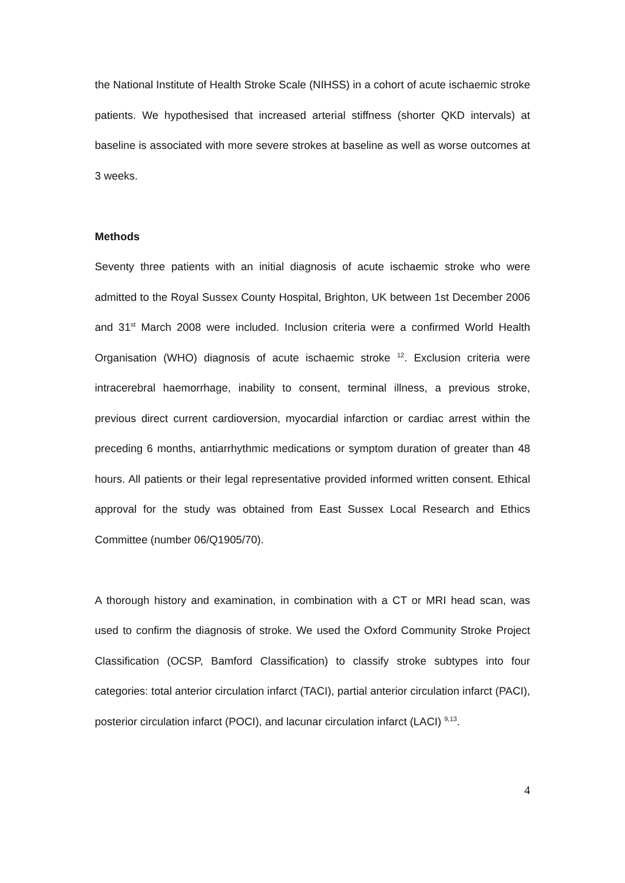the National Institute of Health Stroke Scale (NIHSS) in a cohort of acute ischaemic stroke patients. We hypothesised that increased arterial stiffness (shorter QKD intervals) at baseline is associated with more severe strokes at baseline as well as worse outcomes at 3 weeks.
Methods
Seventy three patients with an initial diagnosis of acute ischaemic stroke who were admitted to the Royal Sussex County Hospital, Brighton, UK between 1st December 2006 and 31<sup>st</sup> March 2008 were included. Inclusion criteria were a confirmed World Health Organisation (WHO) diagnosis of acute ischaemic stroke <sup>12</sup>. Exclusion criteria were intracerebral haemorrhage, inability to consent, terminal illness, a previous stroke, previous direct current cardioversion, myocardial infarction or cardiac arrest within the preceding 6 months, antiarrhythmic medications or symptom duration of greater than 48 hours. All patients or their legal representative provided informed written consent. Ethical approval for the study was obtained from East Sussex Local Research and Ethics Committee (number 06/Q1905/70).
A thorough history and examination, in combination with a CT or MRI head scan, was used to confirm the diagnosis of stroke. We used the Oxford Community Stroke Project Classification (OCSP, Bamford Classification) to classify stroke subtypes into four categories: total anterior circulation infarct (TACI), partial anterior circulation infarct (PACI), posterior circulation infarct (POCI), and lacunar circulation infarct (LACI) <sup>9,13</sup>.
4